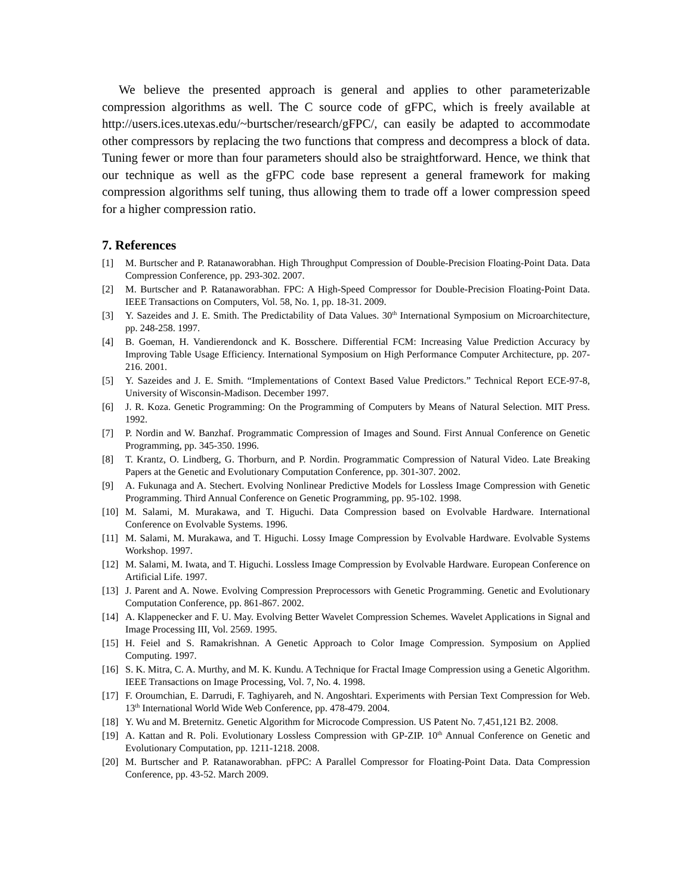We believe the presented approach is general and applies to other parameterizable compression algorithms as well. The C source code of gFPC, which is freely available at http://users.ices.utexas.edu/~burtscher/research/gFPC/, can easily be adapted to accommodate other compressors by replacing the two functions that compress and decompress a block of data. Tuning fewer or more than four parameters should also be straightforward. Hence, we think that our technique as well as the gFPC code base represent a general framework for making compression algorithms self tuning, thus allowing them to trade off a lower compression speed for a higher compression ratio.
7. References
[1] M. Burtscher and P. Ratanaworabhan. High Throughput Compression of Double-Precision Floating-Point Data. Data Compression Conference, pp. 293-302. 2007.
[2] M. Burtscher and P. Ratanaworabhan. FPC: A High-Speed Compressor for Double-Precision Floating-Point Data. IEEE Transactions on Computers, Vol. 58, No. 1, pp. 18-31. 2009.
[3] Y. Sazeides and J. E. Smith. The Predictability of Data Values. 30<sup>th</sup> International Symposium on Microarchitecture, pp. 248-258. 1997.
[4] B. Goeman, H. Vandierendonck and K. Bosschere. Differential FCM: Increasing Value Prediction Accuracy by Improving Table Usage Efficiency. International Symposium on High Performance Computer Architecture, pp. 207-216. 2001.
[5] Y. Sazeides and J. E. Smith. “Implementations of Context Based Value Predictors.” Technical Report ECE-97-8, University of Wisconsin-Madison. December 1997.
[6] J. R. Koza. Genetic Programming: On the Programming of Computers by Means of Natural Selection. MIT Press. 1992.
[7] P. Nordin and W. Banzhaf. Programmatic Compression of Images and Sound. First Annual Conference on Genetic Programming, pp. 345-350. 1996.
[8] T. Krantz, O. Lindberg, G. Thorburn, and P. Nordin. Programmatic Compression of Natural Video. Late Breaking Papers at the Genetic and Evolutionary Computation Conference, pp. 301-307. 2002.
[9] A. Fukunaga and A. Stechert. Evolving Nonlinear Predictive Models for Lossless Image Compression with Genetic Programming. Third Annual Conference on Genetic Programming, pp. 95-102. 1998.
[10] M. Salami, M. Murakawa, and T. Higuchi. Data Compression based on Evolvable Hardware. International Conference on Evolvable Systems. 1996.
[11] M. Salami, M. Murakawa, and T. Higuchi. Lossy Image Compression by Evolvable Hardware. Evolvable Systems Workshop. 1997.
[12] M. Salami, M. Iwata, and T. Higuchi. Lossless Image Compression by Evolvable Hardware. European Conference on Artificial Life. 1997.
[13] J. Parent and A. Nowe. Evolving Compression Preprocessors with Genetic Programming. Genetic and Evolutionary Computation Conference, pp. 861-867. 2002.
[14] A. Klappenecker and F. U. May. Evolving Better Wavelet Compression Schemes. Wavelet Applications in Signal and Image Processing III, Vol. 2569. 1995.
[15] H. Feiel and S. Ramakrishnan. A Genetic Approach to Color Image Compression. Symposium on Applied Computing. 1997.
[16] S. K. Mitra, C. A. Murthy, and M. K. Kundu. A Technique for Fractal Image Compression using a Genetic Algorithm. IEEE Transactions on Image Processing, Vol. 7, No. 4. 1998.
[17] F. Oroumchian, E. Darrudi, F. Taghiyareh, and N. Angoshtari. Experiments with Persian Text Compression for Web. 13<sup>th</sup> International World Wide Web Conference, pp. 478-479. 2004.
[18] Y. Wu and M. Breternitz. Genetic Algorithm for Microcode Compression. US Patent No. 7,451,121 B2. 2008.
[19] A. Kattan and R. Poli. Evolutionary Lossless Compression with GP-ZIP. 10<sup>th</sup> Annual Conference on Genetic and Evolutionary Computation, pp. 1211-1218. 2008.
[20] M. Burtscher and P. Ratanaworabhan. pFPC: A Parallel Compressor for Floating-Point Data. Data Compression Conference, pp. 43-52. March 2009.